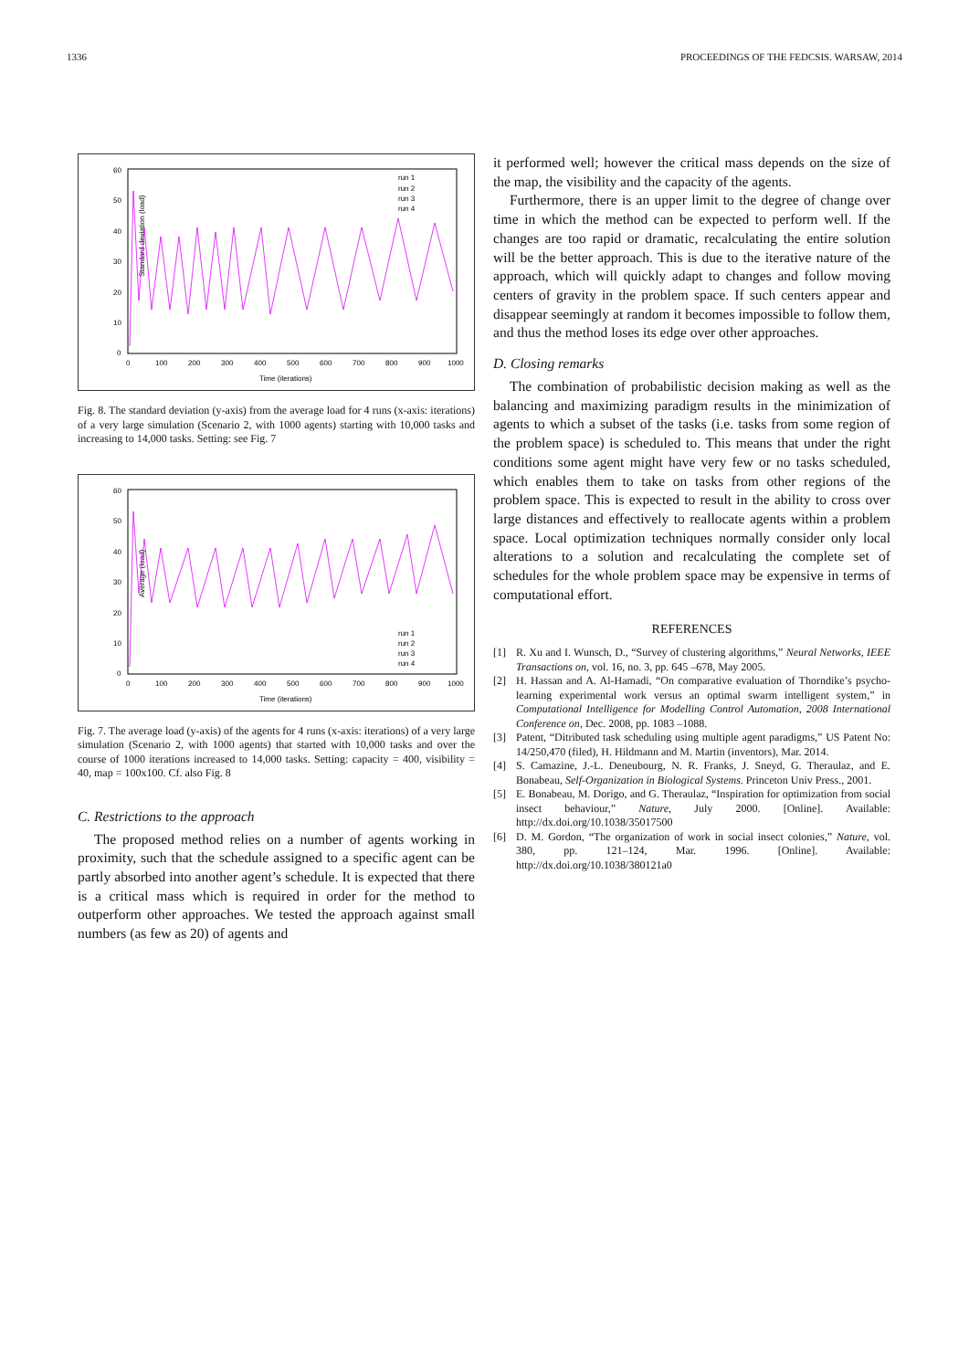1336 PROCEEDINGS OF THE FEDCSIS. WARSAW, 2014
Standard deviation (load)
60
50
40
30
20
10
0
0
100
200
300
400
500
600
700
800
900
1000
Time (iterations)
run 1
run 2
run 3
run 4
Fig. 8. The standard deviation (y-axis) from the average load for 4 runs (x-axis: iterations) of a very large simulation (Scenario 2, with 1000 agents) starting with 10,000 tasks and increasing to 14,000 tasks. Setting: see Fig. 7
Average (load)
60
50
40
30
20
10
0
0
100
200
300
400
500
600
700
800
900
1000
Time (iterations)
run 1
run 2
run 3
run 4
Fig. 7. The average load (y-axis) of the agents for 4 runs (x-axis: iterations) of a very large simulation (Scenario 2, with 1000 agents) that started with 10,000 tasks and over the course of 1000 iterations increased to 14,000 tasks. Setting: capacity = 400, visibility = 40, map = 100x100. Cf. also Fig. 8
C. Restrictions to the approach
The proposed method relies on a number of agents working in proximity, such that the schedule assigned to a specific agent can be partly absorbed into another agent’s schedule. It is expected that there is a critical mass which is required in order for the method to outperform other approaches. We tested the approach against small numbers (as few as 20) of agents and
it performed well; however the critical mass depends on the size of the map, the visibility and the capacity of the agents.
Furthermore, there is an upper limit to the degree of change over time in which the method can be expected to perform well. If the changes are too rapid or dramatic, recalculating the entire solution will be the better approach. This is due to the iterative nature of the approach, which will quickly adapt to changes and follow moving centers of gravity in the problem space. If such centers appear and disappear seemingly at random it becomes impossible to follow them, and thus the method loses its edge over other approaches.
D. Closing remarks
The combination of probabilistic decision making as well as the balancing and maximizing paradigm results in the minimization of agents to which a subset of the tasks (i.e. tasks from some region of the problem space) is scheduled to. This means that under the right conditions some agent might have very few or no tasks scheduled, which enables them to take on tasks from other regions of the problem space. This is expected to result in the ability to cross over large distances and effectively to reallocate agents within a problem space. Local optimization techniques normally consider only local alterations to a solution and recalculating the complete set of schedules for the whole problem space may be expensive in terms of computational effort.
REFERENCES
[1] R. Xu and I. Wunsch, D., “Survey of clustering algorithms,” Neural Networks, IEEE Transactions on, vol. 16, no. 3, pp. 645 –678, May 2005.
[2] H. Hassan and A. Al-Hamadi, “On comparative evaluation of Thorndike’s psycho-learning experimental work versus an optimal swarm intelligent system,” in Computational Intelligence for Modelling Control Automation, 2008 International Conference on, Dec. 2008, pp. 1083 –1088.
[3] Patent, “Ditributed task scheduling using multiple agent paradigms,” US Patent No: 14/250,470 (filed), H. Hildmann and M. Martin (inventors), Mar. 2014.
[4] S. Camazine, J.-L. Deneubourg, N. R. Franks, J. Sneyd, G. Theraulaz, and E. Bonabeau, Self-Organization in Biological Systems. Princeton Univ Press., 2001.
[5] E. Bonabeau, M. Dorigo, and G. Theraulaz, “Inspiration for optimization from social insect behaviour,” Nature, July 2000. [Online]. Available: http://dx.doi.org/10.1038/35017500
[6] D. M. Gordon, “The organization of work in social insect colonies,” Nature, vol. 380, pp. 121–124, Mar. 1996. [Online]. Available: http://dx.doi.org/10.1038/380121a0